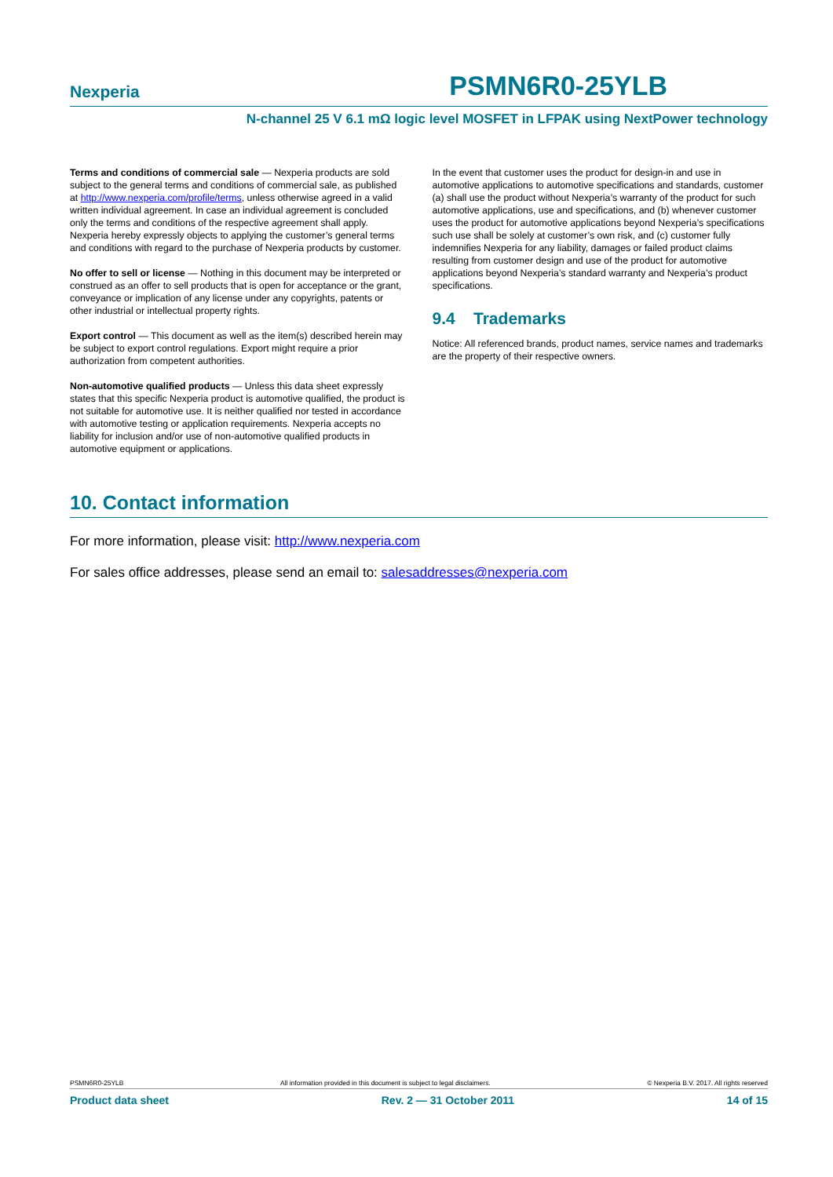Nexperia PSMN6R0-25YLB
N-channel 25 V 6.1 mΩ logic level MOSFET in LFPAK using NextPower technology
Terms and conditions of commercial sale — Nexperia products are sold subject to the general terms and conditions of commercial sale, as published at http://www.nexperia.com/profile/terms, unless otherwise agreed in a valid written individual agreement. In case an individual agreement is concluded only the terms and conditions of the respective agreement shall apply. Nexperia hereby expressly objects to applying the customer’s general terms and conditions with regard to the purchase of Nexperia products by customer.
No offer to sell or license — Nothing in this document may be interpreted or construed as an offer to sell products that is open for acceptance or the grant, conveyance or implication of any license under any copyrights, patents or other industrial or intellectual property rights.
Export control — This document as well as the item(s) described herein may be subject to export control regulations. Export might require a prior authorization from competent authorities.
Non-automotive qualified products — Unless this data sheet expressly states that this specific Nexperia product is automotive qualified, the product is not suitable for automotive use. It is neither qualified nor tested in accordance with automotive testing or application requirements. Nexperia accepts no liability for inclusion and/or use of non-automotive qualified products in automotive equipment or applications.
In the event that customer uses the product for design-in and use in automotive applications to automotive specifications and standards, customer (a) shall use the product without Nexperia’s warranty of the product for such automotive applications, use and specifications, and (b) whenever customer uses the product for automotive applications beyond Nexperia’s specifications such use shall be solely at customer’s own risk, and (c) customer fully indemnifies Nexperia for any liability, damages or failed product claims resulting from customer design and use of the product for automotive applications beyond Nexperia’s standard warranty and Nexperia’s product specifications.
9.4 Trademarks
Notice: All referenced brands, product names, service names and trademarks are the property of their respective owners.
10. Contact information
For more information, please visit: http://www.nexperia.com
For sales office addresses, please send an email to: salesaddresses@nexperia.com
PSMN6R0-25YLB All information provided in this document is subject to legal disclaimers. © Nexperia B.V. 2017. All rights reserved
Product data sheet Rev. 2 — 31 October 2011 14 of 15